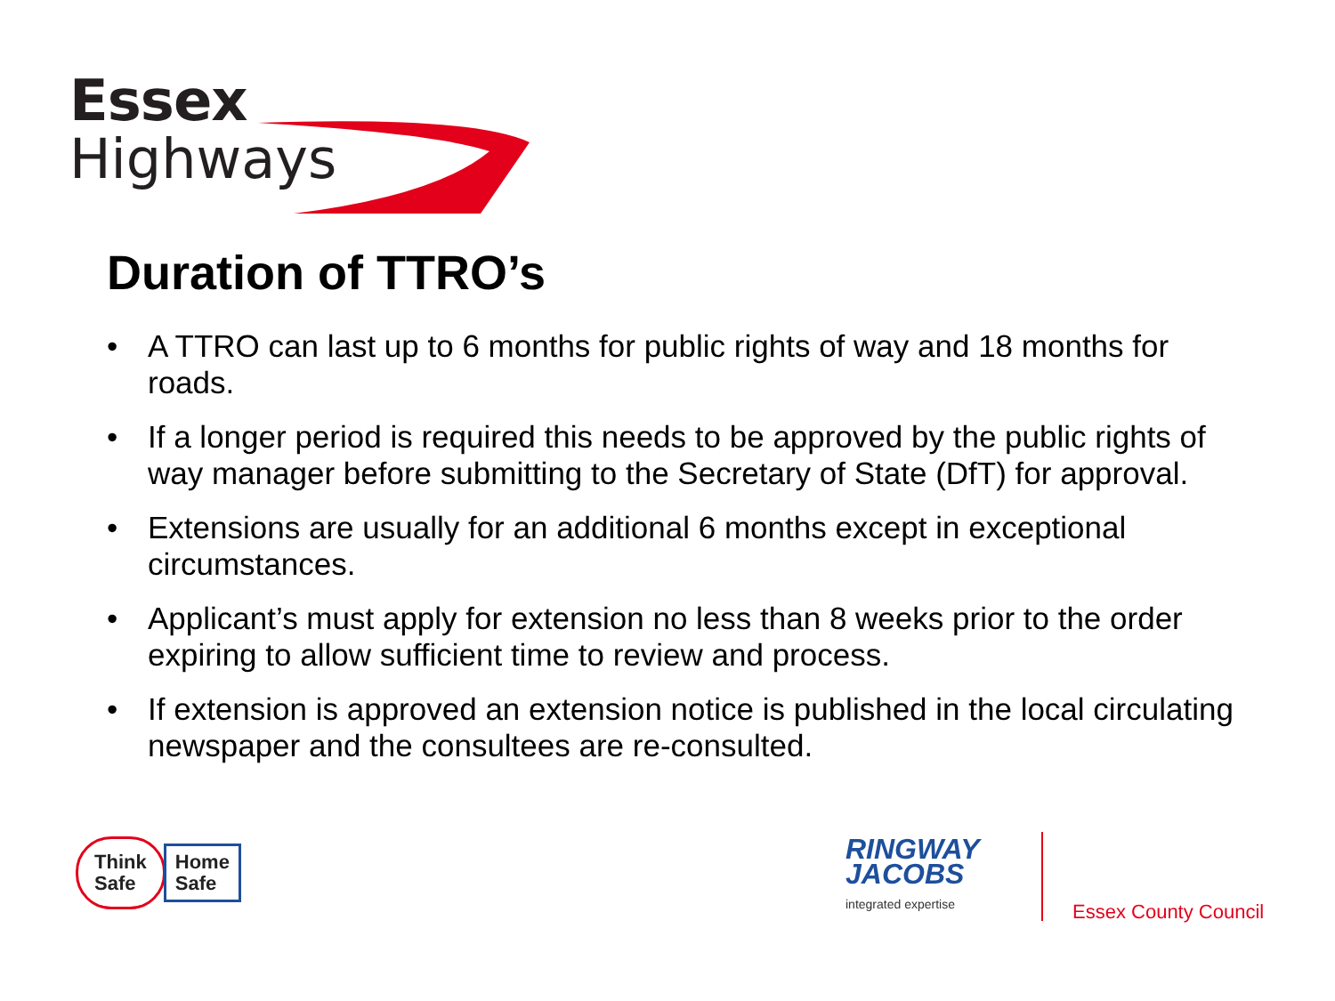Essex
Highways
Duration of TTRO’s
• A TTRO can last up to 6 months for public rights of way and 18 months for roads.
• If a longer period is required this needs to be approved by the public rights of way manager before submitting to the Secretary of State (DfT) for approval.
• Extensions are usually for an additional 6 months except in exceptional circumstances.
• Applicant’s must apply for extension no less than 8 weeks prior to the order expiring to allow sufficient time to review and process.
• If extension is approved an extension notice is published in the local circulating newspaper and the consultees are re-consulted.
Think
Safe
Home
Safe
RINGWAY
JACOBS
integrated expertise
Essex County Council